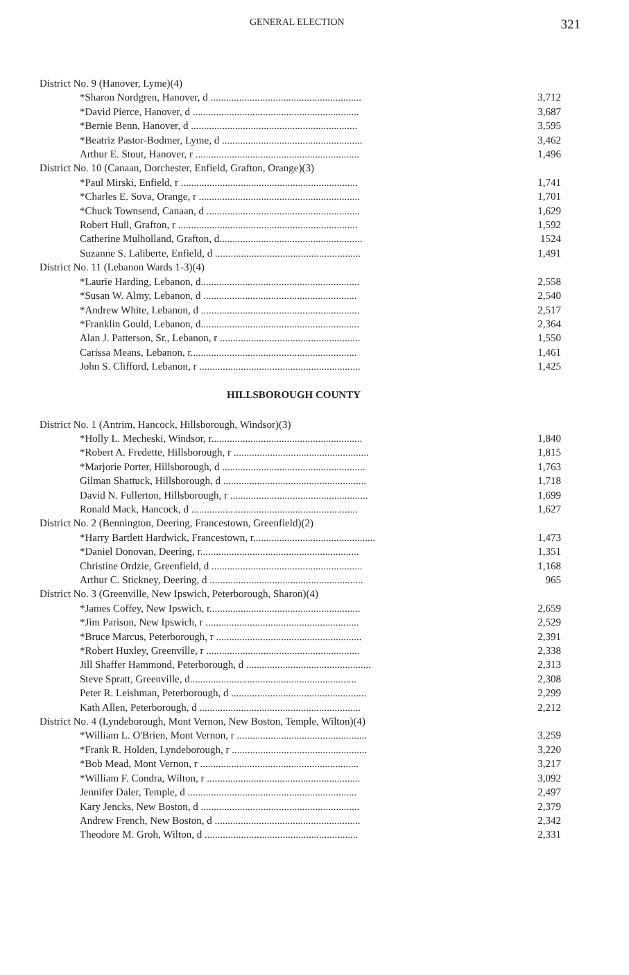GENERAL ELECTION 321
| District No. 9 (Hanover, Lyme)(4) | |
| *Sharon Nordgren, Hanover, d .......................................................... | 3,712 |
| *David Pierce, Hanover, d ................................................................ | 3,687 |
| *Bernie Benn, Hanover, d ................................................................ | 3,595 |
| *Beatriz Pastor-Bodmer, Lyme, d ...................................................... | 3,462 |
| Arthur E. Stout, Hanover, r ............................................................... | 1,496 |
| District No. 10 (Canaan, Dorchester, Enfield, Grafton, Orange)(3) | |
| *Paul Mirski, Enfield, r .................................................................... | 1,741 |
| *Charles E. Sova, Orange, r .............................................................. | 1,701 |
| *Chuck Townsend, Canaan, d ........................................................... | 1,629 |
| Robert Hull, Grafton, r ..................................................................... | 1,592 |
| Catherine Mulholland, Grafton, d....................................................... | 1524 |
| Suzanne S. Laliberte, Enfield, d ........................................................ | 1,491 |
| District No. 11 (Lebanon Wards 1-3)(4) | |
| *Laurie Harding, Lebanon, d............................................................. | 2,558 |
| *Susan W. Almy, Lebanon, d ........................................................... | 2,540 |
| *Andrew White, Lebanon, d ............................................................. | 2,517 |
| *Franklin Gould, Lebanon, d............................................................. | 2,364 |
| Alan J. Patterson, Sr., Lebanon, r ...................................................... | 1,550 |
| Carissa Means, Lebanon, r................................................................ | 1,461 |
| John S. Clifford, Lebanon, r .............................................................. | 1,425 |
HILLSBOROUGH COUNTY
| District No. 1 (Antrim, Hancock, Hillsborough, Windsor)(3) | |
| *Holly L. Mecheski, Windsor, r.......................................................... | 1,840 |
| *Robert A. Fredette, Hillsborough, r .................................................... | 1,815 |
| *Marjorie Porter, Hillsborough, d ....................................................... | 1,763 |
| Gilman Shattuck, Hillsborough, d ....................................................... | 1,718 |
| David N. Fullerton, Hillsborough, r ..................................................... | 1,699 |
| Ronald Mack, Hancock, d ................................................................ | 1,627 |
| District No. 2 (Bennington, Deering, Francestown, Greenfield)(2) | |
| *Harry Bartlett Hardwick, Francestown, r............................................... | 1,473 |
| *Daniel Donovan, Deering, r............................................................. | 1,351 |
| Christine Ordzie, Greenfield, d .......................................................... | 1,168 |
| Arthur C. Stickney, Deering, d ........................................................... | 965 |
| District No. 3 (Greenville, New Ipswich, Peterborough, Sharon)(4) | |
| *James Coffey, New Ipswich, r.......................................................... | 2,659 |
| *Jim Parison, New Ipswich, r ........................................................... | 2,529 |
| *Bruce Marcus, Peterborough, r ........................................................ | 2,391 |
| *Robert Huxley, Greenville, r ........................................................... | 2,338 |
| Jill Shaffer Hammond, Peterborough, d ................................................ | 2,313 |
| Steve Spratt, Greenville, d................................................................ | 2,308 |
| Peter R. Leishman, Peterborough, d .................................................... | 2,299 |
| Kath Allen, Peterborough, d .............................................................. | 2,212 |
| District No. 4 (Lyndeborough, Mont Vernon, New Boston, Temple, Wilton)(4) | |
| *William L. O'Brien, Mont Vernon, r .................................................. | 3,259 |
| *Frank R. Holden, Lyndeborough, r .................................................... | 3,220 |
| *Bob Mead, Mont Vernon, r ............................................................. | 3,217 |
| *William F. Condra, Wilton, r ........................................................... | 3,092 |
| Jennifer Daler, Temple, d ................................................................. | 2,497 |
| Kary Jencks, New Boston, d ............................................................. | 2,379 |
| Andrew French, New Boston, d ........................................................ | 2,342 |
| Theodore M. Groh, Wilton, d ........................................................... | 2,331 |